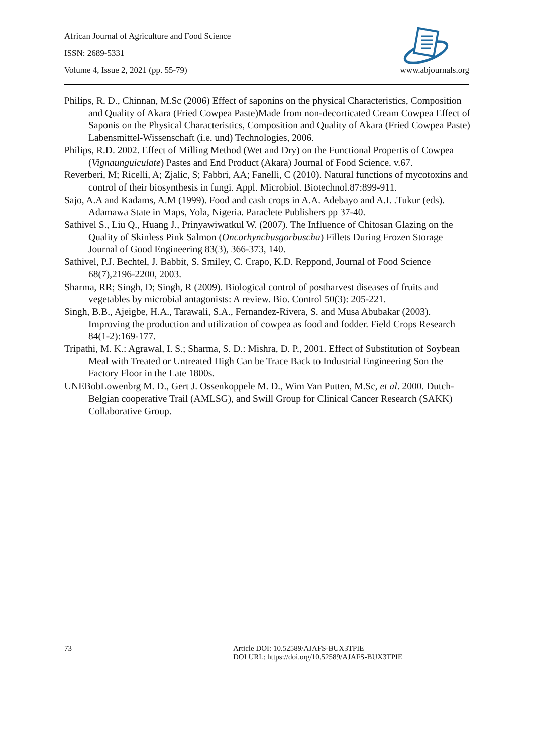African Journal of Agriculture and Food Science
ISSN: 2689-5331
Volume 4, Issue 2, 2021 (pp. 55-79) www.abjournals.org
Philips, R. D., Chinnan, M.Sc (2006) Effect of saponins on the physical Characteristics, Composition and Quality of Akara (Fried Cowpea Paste)Made from non-decorticated Cream Cowpea Effect of Saponis on the Physical Characteristics, Composition and Quality of Akara (Fried Cowpea Paste) Labensmittel-Wissenschaft (i.e. und) Technologies, 2006.
Philips, R.D. 2002. Effect of Milling Method (Wet and Dry) on the Functional Propertis of Cowpea (Vignaunguiculate) Pastes and End Product (Akara) Journal of Food Science. v.67.
Reverberi, M; Ricelli, A; Zjalic, S; Fabbri, AA; Fanelli, C (2010). Natural functions of mycotoxins and control of their biosynthesis in fungi. Appl. Microbiol. Biotechnol.87:899-911.
Sajo, A.A and Kadams, A.M (1999). Food and cash crops in A.A. Adebayo and A.I. .Tukur (eds). Adamawa State in Maps, Yola, Nigeria. Paraclete Publishers pp 37-40.
Sathivel S., Liu Q., Huang J., Prinyawiwatkul W. (2007). The Influence of Chitosan Glazing on the Quality of Skinless Pink Salmon (Oncorhynchusgorbuscha) Fillets During Frozen Storage Journal of Good Engineering 83(3), 366-373, 140.
Sathivel, P.J. Bechtel, J. Babbit, S. Smiley, C. Crapo, K.D. Reppond, Journal of Food Science 68(7),2196-2200, 2003.
Sharma, RR; Singh, D; Singh, R (2009). Biological control of postharvest diseases of fruits and vegetables by microbial antagonists: A review. Bio. Control 50(3): 205-221.
Singh, B.B., Ajeigbe, H.A., Tarawali, S.A., Fernandez-Rivera, S. and Musa Abubakar (2003). Improving the production and utilization of cowpea as food and fodder. Field Crops Research 84(1-2):169-177.
Tripathi, M. K.: Agrawal, I. S.; Sharma, S. D.: Mishra, D. P., 2001. Effect of Substitution of Soybean Meal with Treated or Untreated High Can be Trace Back to Industrial Engineering Son the Factory Floor in the Late 1800s.
UNEBobLowenbrg M. D., Gert J. Ossenkoppele M. D., Wim Van Putten, M.Sc, et al. 2000. Dutch-Belgian cooperative Trail (AMLSG), and Swill Group for Clinical Cancer Research (SAKK) Collaborative Group.
73 Article DOI: 10.52589/AJAFS-BUX3TPIE
DOI URL: https://doi.org/10.52589/AJAFS-BUX3TPIE